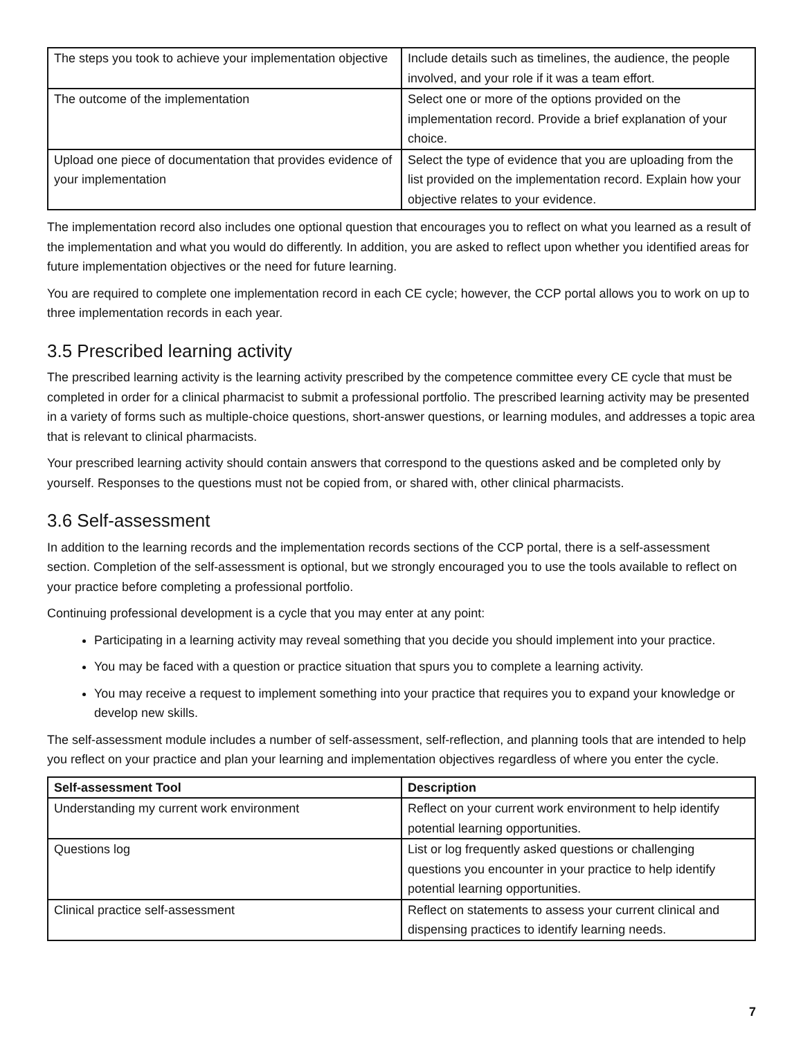| The steps you took to achieve your implementation objective | Include details such as timelines, the audience, the people involved, and your role if it was a team effort. |
| The outcome of the implementation | Select one or more of the options provided on the implementation record. Provide a brief explanation of your choice. |
| Upload one piece of documentation that provides evidence of your implementation | Select the type of evidence that you are uploading from the list provided on the implementation record. Explain how your objective relates to your evidence. |
The implementation record also includes one optional question that encourages you to reflect on what you learned as a result of the implementation and what you would do differently. In addition, you are asked to reflect upon whether you identified areas for future implementation objectives or the need for future learning.
You are required to complete one implementation record in each CE cycle; however, the CCP portal allows you to work on up to three implementation records in each year.
3.5 Prescribed learning activity
The prescribed learning activity is the learning activity prescribed by the competence committee every CE cycle that must be completed in order for a clinical pharmacist to submit a professional portfolio. The prescribed learning activity may be presented in a variety of forms such as multiple-choice questions, short-answer questions, or learning modules, and addresses a topic area that is relevant to clinical pharmacists.
Your prescribed learning activity should contain answers that correspond to the questions asked and be completed only by yourself. Responses to the questions must not be copied from, or shared with, other clinical pharmacists.
3.6 Self-assessment
In addition to the learning records and the implementation records sections of the CCP portal, there is a self-assessment section. Completion of the self-assessment is optional, but we strongly encouraged you to use the tools available to reflect on your practice before completing a professional portfolio.
Continuing professional development is a cycle that you may enter at any point:
Participating in a learning activity may reveal something that you decide you should implement into your practice.
You may be faced with a question or practice situation that spurs you to complete a learning activity.
You may receive a request to implement something into your practice that requires you to expand your knowledge or develop new skills.
The self-assessment module includes a number of self-assessment, self-reflection, and planning tools that are intended to help you reflect on your practice and plan your learning and implementation objectives regardless of where you enter the cycle.
| Self-assessment Tool | Description |
| --- | --- |
| Understanding my current work environment | Reflect on your current work environment to help identify potential learning opportunities. |
| Questions log | List or log frequently asked questions or challenging questions you encounter in your practice to help identify potential learning opportunities. |
| Clinical practice self-assessment | Reflect on statements to assess your current clinical and dispensing practices to identify learning needs. |
7